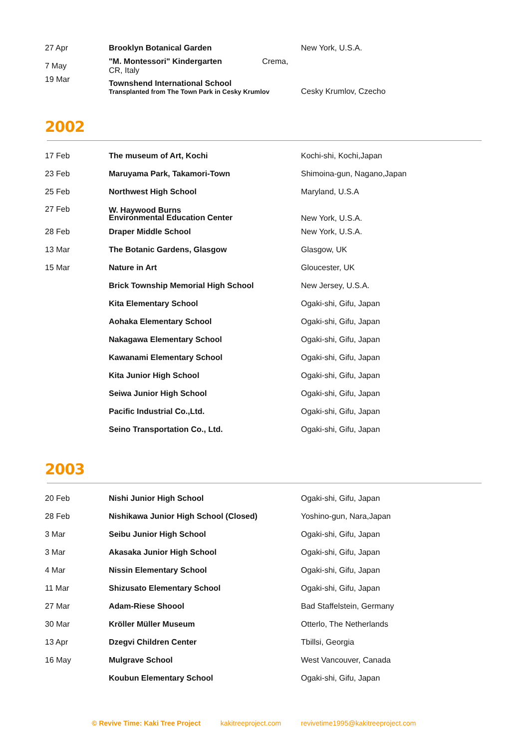| 27 Apr | Brooklyn Botanical Garden | New York, U.S.A. |
| 7 May | "M. Montessori" Kindergarten Crema, CR, Italy | |
| 19 Mar | Townshend International School Transplanted from The Town Park in Cesky Krumlov | Cesky Krumlov, Czecho |
2002
| 17 Feb | The museum of Art, Kochi | Kochi-shi, Kochi,Japan |
| 23 Feb | Maruyama Park, Takamori-Town | Shimoina-gun, Nagano,Japan |
| 25 Feb | Northwest High School | Maryland, U.S.A |
| 27 Feb | W. Haywood Burns Environmental Education Center | New York, U.S.A. |
| 28 Feb | Draper Middle School | New York, U.S.A. |
| 13 Mar | The Botanic Gardens, Glasgow | Glasgow, UK |
| 15 Mar | Nature in Art | Gloucester, UK |
| | Brick Township Memorial High School | New Jersey, U.S.A. |
| | Kita Elementary School | Ogaki-shi, Gifu, Japan |
| | Aohaka Elementary School | Ogaki-shi, Gifu, Japan |
| | Nakagawa Elementary School | Ogaki-shi, Gifu, Japan |
| | Kawanami Elementary School | Ogaki-shi, Gifu, Japan |
| | Kita Junior High School | Ogaki-shi, Gifu, Japan |
| | Seiwa Junior High School | Ogaki-shi, Gifu, Japan |
| | Pacific Industrial Co.,Ltd. | Ogaki-shi, Gifu, Japan |
| | Seino Transportation Co., Ltd. | Ogaki-shi, Gifu, Japan |
2003
| 20 Feb | Nishi Junior High School | Ogaki-shi, Gifu, Japan |
| 28 Feb | Nishikawa Junior High School (Closed) | Yoshino-gun, Nara,Japan |
| 3 Mar | Seibu Junior High School | Ogaki-shi, Gifu, Japan |
| 3 Mar | Akasaka Junior High School | Ogaki-shi, Gifu, Japan |
| 4 Mar | Nissin Elementary School | Ogaki-shi, Gifu, Japan |
| 11 Mar | Shizusato Elementary School | Ogaki-shi, Gifu, Japan |
| 27 Mar | Adam-Riese Shoool | Bad Staffelstein, Germany |
| 30 Mar | Kröller Müller Museum | Otterlo, The Netherlands |
| 13 Apr | Dzegvi Children Center | Tbillsi, Georgia |
| 16 May | Mulgrave School | West Vancouver, Canada |
| | Koubun Elementary School | Ogaki-shi, Gifu, Japan |
© Revive Time: Kaki Tree Project kakitreeproject.com revivetime1995@kakitreeproject.com